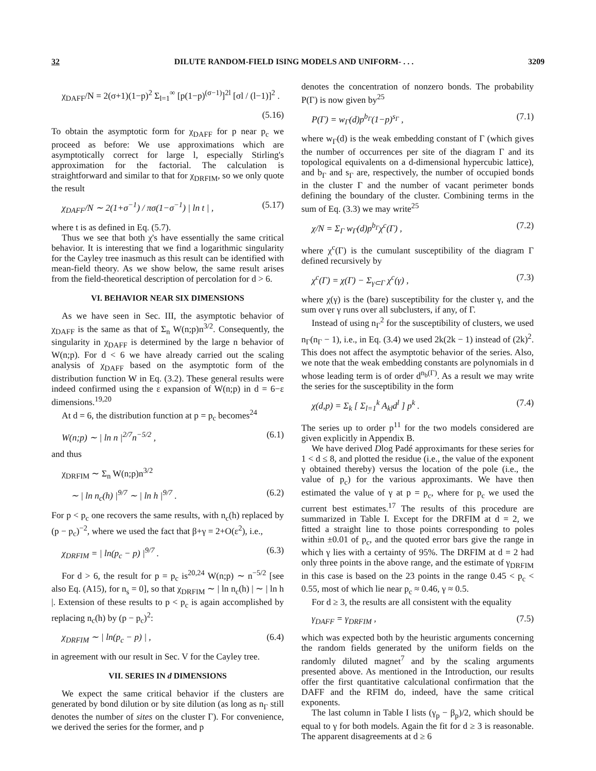32 DILUTE RANDOM-FIELD ISING MODELS AND UNIFORM- . . . 3209
χ<sub>DAFF</sub>/N = 2(σ+1)(1−p)<sup>2</sup> Σ<sub>l=1</sub><sup>∞</sup> [p(1−p)<sup>(σ−1)</sup>]<sup>2l</sup> [σl / (l−1)]<sup>2</sup> .
(5.16)
To obtain the asymptotic form for χ<sub>DAFF</sub> for p near p<sub>c</sub> we proceed as before: We use approximations which are asymptotically correct for large l, especially Stirling's approximation for the factorial. The calculation is straightforward and similar to that for χ<sub>DRFIM</sub>, so we only quote the result
χ<sub>DAFF</sub>/N ∼ 2(1+σ<sup>−1</sup>) / πσ(1−σ<sup>−1</sup>) | ln t | , (5.17)
where t is as defined in Eq. (5.7).
Thus we see that both χ's have essentially the same critical behavior. It is interesting that we find a logarithmic singularity for the Cayley tree inasmuch as this result can be identified with mean-field theory. As we show below, the same result arises from the field-theoretical description of percolation for d > 6.
VI. BEHAVIOR NEAR SIX DIMENSIONS
As we have seen in Sec. III, the asymptotic behavior of χ<sub>DAFF</sub> is the same as that of Σ<sub>n</sub> W(n;p)n<sup>3/2</sup>. Consequently, the singularity in χ<sub>DAFF</sub> is determined by the large n behavior of W(n;p). For d < 6 we have already carried out the scaling analysis of χ<sub>DAFF</sub> based on the asymptotic form of the distribution function W in Eq. (3.2). These general results were indeed confirmed using the ε expansion of W(n;p) in d = 6−ε dimensions.<sup>19,20</sup>
At d = 6, the distribution function at p = p<sub>c</sub> becomes<sup>24</sup>
W(n;p) ∼ | ln n |<sup>2/7</sup>n<sup>−5/2</sup> , (6.1)
and thus
χ<sub>DRFIM</sub> ∼ Σ<sub>n</sub> W(n;p)n<sup>3/2</sup>
∼ | ln n<sub>c</sub>(h) |<sup>9/7</sup> ∼ | ln h |<sup>9/7</sup> . (6.2)
For p < p<sub>c</sub> one recovers the same results, with n<sub>c</sub>(h) replaced by (p − p<sub>c</sub>)<sup>−2</sup>, where we used the fact that β+γ = 2+O(ε<sup>2</sup>), i.e.,
χ<sub>DRFIM</sub> = | ln(p<sub>c</sub> − p) |<sup>9/7</sup> . (6.3)
For d > 6, the result for p = p<sub>c</sub> is<sup>20,24</sup> W(n;p) ∼ n<sup>−5/2</sup> [see also Eq. (A15), for n<sub>s</sub> = 0], so that χ<sub>DRFIM</sub> ∼ | ln n<sub>c</sub>(h) | ∼ | ln h |. Extension of these results to p < p<sub>c</sub> is again accomplished by replacing n<sub>c</sub>(h) by (p − p<sub>c</sub>)<sup>2</sup>:
χ<sub>DRFIM</sub> ∼ | ln(p<sub>c</sub> − p) | , (6.4)
in agreement with our result in Sec. V for the Cayley tree.
VII. SERIES IN d DIMENSIONS
We expect the same critical behavior if the clusters are generated by bond dilution or by site dilution (as long as n<sub>Γ</sub> still denotes the number of sites on the cluster Γ). For convenience, we derived the series for the former, and p
denotes the concentration of nonzero bonds. The probability P(Γ) is now given by<sup>25</sup>
P(Γ) = w<sub>Γ</sub>(d)p<sup>b<sub>Γ</sub></sup>(1−p)<sup>s<sub>Γ</sub></sup> , (7.1)
where w<sub>Γ</sub>(d) is the weak embedding constant of Γ (which gives the number of occurrences per site of the diagram Γ and its topological equivalents on a d-dimensional hypercubic lattice), and b<sub>Γ</sub> and s<sub>Γ</sub> are, respectively, the number of occupied bonds in the cluster Γ and the number of vacant perimeter bonds defining the boundary of the cluster. Combining terms in the sum of Eq. (3.3) we may write<sup>25</sup>
χ/N = Σ<sub>Γ</sub> w<sub>Γ</sub>(d)p<sup>b<sub>Γ</sub></sup>χ<sup>c</sup>(Γ) , (7.2)
where χ<sup>c</sup>(Γ) is the cumulant susceptibility of the diagram Γ defined recursively by
χ<sup>c</sup>(Γ) = χ(Γ) − Σ<sub>γ⊂Γ</sub> χ<sup>c</sup>(γ) , (7.3)
where χ(γ) is the (bare) susceptibility for the cluster γ, and the sum over γ runs over all subclusters, if any, of Γ.
Instead of using n<sub>Γ</sub><sup>2</sup> for the susceptibility of clusters, we used n<sub>Γ</sub>(n<sub>Γ</sub> − 1), i.e., in Eq. (3.4) we used 2k(2k − 1) instead of (2k)<sup>2</sup>. This does not affect the asymptotic behavior of the series. Also, we note that the weak embedding constants are polynomials in d whose leading term is of order d<sup>n<sub>b</sub>(Γ)</sup>. As a result we may write the series for the susceptibility in the form
χ(d,p) = Σ<sub>k</sub> [ Σ<sub>l=1</sub><sup>k</sup> A<sub>kl</sub>d<sup>l</sup> ] p<sup>k</sup> . (7.4)
The series up to order p<sup>11</sup> for the two models considered are given explicitly in Appendix B.
We have derived Dlog Padé approximants for these series for 1 < d ≤ 8, and plotted the residue (i.e., the value of the exponent γ obtained thereby) versus the location of the pole (i.e., the value of p<sub>c</sub>) for the various approximants. We have then estimated the value of γ at p = p<sub>c</sub>, where for p<sub>c</sub> we used the current best estimates.<sup>17</sup> The results of this procedure are summarized in Table I. Except for the DRFIM at d = 2, we fitted a straight line to those points corresponding to poles within ±0.01 of p<sub>c</sub>, and the quoted error bars give the range in which γ lies with a certainty of 95%. The DRFIM at d = 2 had only three points in the above range, and the estimate of γ<sub>DRFIM</sub> in this case is based on the 23 points in the range 0.45 < p<sub>c</sub> < 0.55, most of which lie near p<sub>c</sub> ≈ 0.46, γ ≈ 0.5.
For d ≥ 3, the results are all consistent with the equality
γ<sub>DAFF</sub> = γ<sub>DRFIM</sub> , (7.5)
which was expected both by the heuristic arguments concerning the random fields generated by the uniform fields on the randomly diluted magnet<sup>7</sup> and by the scaling arguments presented above. As mentioned in the Introduction, our results offer the first quantitative calculational confirmation that the DAFF and the RFIM do, indeed, have the same critical exponents.
The last column in Table I lists (γ<sub>p</sub> − β<sub>p</sub>)/2, which should be equal to γ for both models. Again the fit for d ≥ 3 is reasonable. The apparent disagreements at d ≥ 6